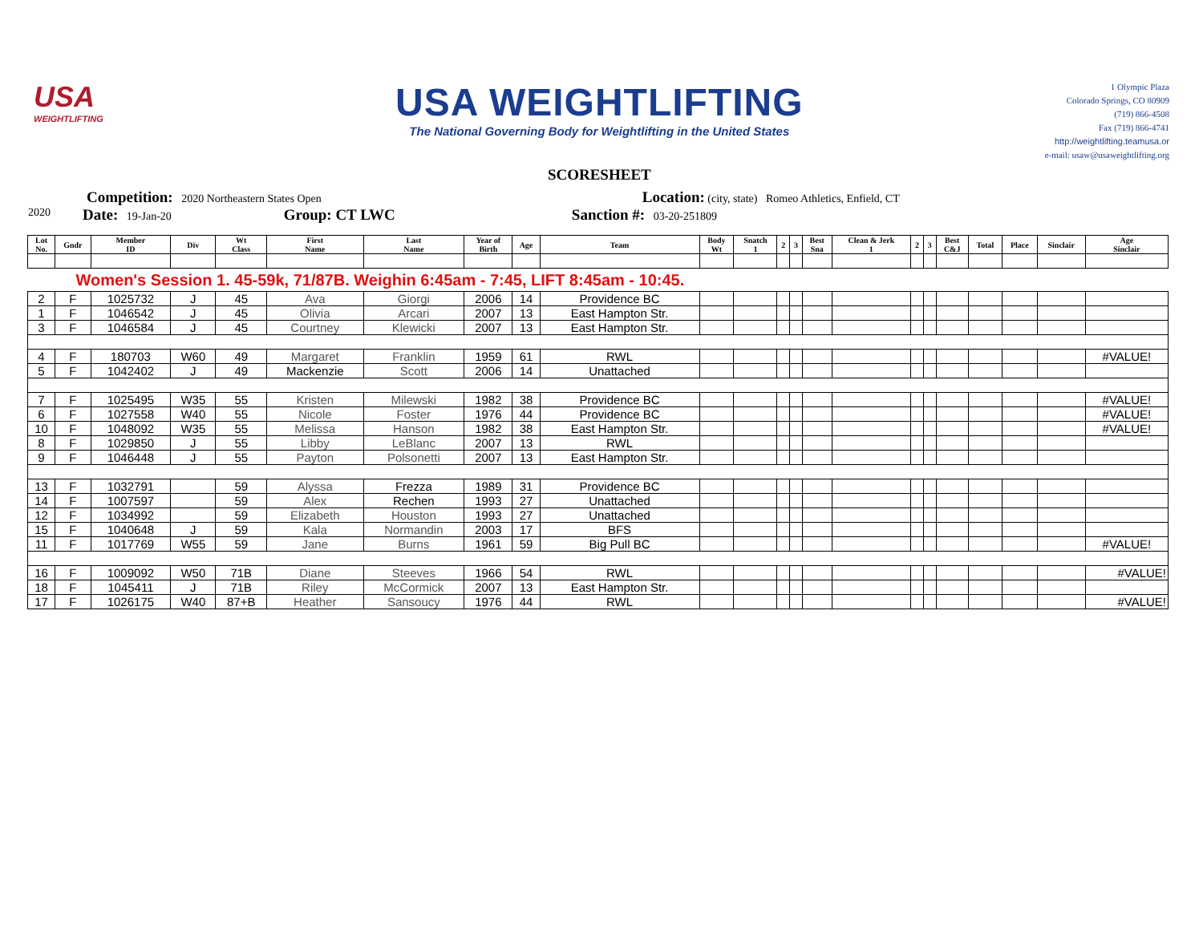USA
WEIGHTLIFTING
USA WEIGHTLIFTING
The National Governing Body for Weightlifting in the United States
SCORESHEET
1 Olympic Plaza
Colorado Springs, CO 80909
(719) 866-4508
Fax (719) 866-4741
http://weightlifting.teamusa.or
e-mail: usaw@usaweightlifting.org
Competition: 2020 Northeastern States Open Location: (city, state) Romeo Athletics, Enfield, CT
2020 Date: 19-Jan-20 Group: CT LWC Sanction #: 03-20-251809
| Lot No. | Gndr | Member ID | Div | Wt Class | First Name | Last Name | Year of Birth | Age | Team | Body Wt | Snatch 1 | 2 | 3 | Best Sna | Clean & Jerk 1 | 2 | 3 | Best C&J | Total | Place | Sinclair | Age Sinclair |
| --- | --- | --- | --- | --- | --- | --- | --- | --- | --- | --- | --- | --- | --- | --- | --- | --- | --- | --- | --- | --- | --- | --- |
| Women's Session 1. 45-59k, 71/87B. Weighin 6:45am - 7:45, LIFT 8:45am - 10:45. | | | | | | | | | | | | | | | | | | | | | | |
| 2 | F | 1025732 | J | 45 | Ava | Giorgi | 2006 | 14 | Providence BC | | | | | | | | | | | | | |
| 1 | F | 1046542 | J | 45 | Olivia | Arcari | 2007 | 13 | East Hampton Str. | | | | | | | | | | | | | |
| 3 | F | 1046584 | J | 45 | Courtney | Klewicki | 2007 | 13 | East Hampton Str. | | | | | | | | | | | | | |
| 4 | F | 180703 | W60 | 49 | Margaret | Franklin | 1959 | 61 | RWL | | | | | | | | | | | | | #VALUE! |
| 5 | F | 1042402 | J | 49 | Mackenzie | Scott | 2006 | 14 | Unattached | | | | | | | | | | | | | |
| 7 | F | 1025495 | W35 | 55 | Kristen | Milewski | 1982 | 38 | Providence BC | | | | | | | | | | | | | #VALUE! |
| 6 | F | 1027558 | W40 | 55 | Nicole | Foster | 1976 | 44 | Providence BC | | | | | | | | | | | | | #VALUE! |
| 10 | F | 1048092 | W35 | 55 | Melissa | Hanson | 1982 | 38 | East Hampton Str. | | | | | | | | | | | | | #VALUE! |
| 8 | F | 1029850 | J | 55 | Libby | LeBlanc | 2007 | 13 | RWL | | | | | | | | | | | | | |
| 9 | F | 1046448 | J | 55 | Payton | Polsonetti | 2007 | 13 | East Hampton Str. | | | | | | | | | | | | | |
| 13 | F | 1032791 | | 59 | Alyssa | Frezza | 1989 | 31 | Providence BC | | | | | | | | | | | | | |
| 14 | F | 1007597 | | 59 | Alex | Rechen | 1993 | 27 | Unattached | | | | | | | | | | | | | |
| 12 | F | 1034992 | | 59 | Elizabeth | Houston | 1993 | 27 | Unattached | | | | | | | | | | | | | |
| 15 | F | 1040648 | J | 59 | Kala | Normandin | 2003 | 17 | BFS | | | | | | | | | | | | | |
| 11 | F | 1017769 | W55 | 59 | Jane | Burns | 1961 | 59 | Big Pull BC | | | | | | | | | | | | | #VALUE! |
| 16 | F | 1009092 | W50 | 71B | Diane | Steeves | 1966 | 54 | RWL | | | | | | | | | | | | | #VALUE! |
| 18 | F | 1045411 | J | 71B | Riley | McCormick | 2007 | 13 | East Hampton Str. | | | | | | | | | | | | | |
| 17 | F | 1026175 | W40 | 87+B | Heather | Sansoucy | 1976 | 44 | RWL | | | | | | | | | | | | | #VALUE! |